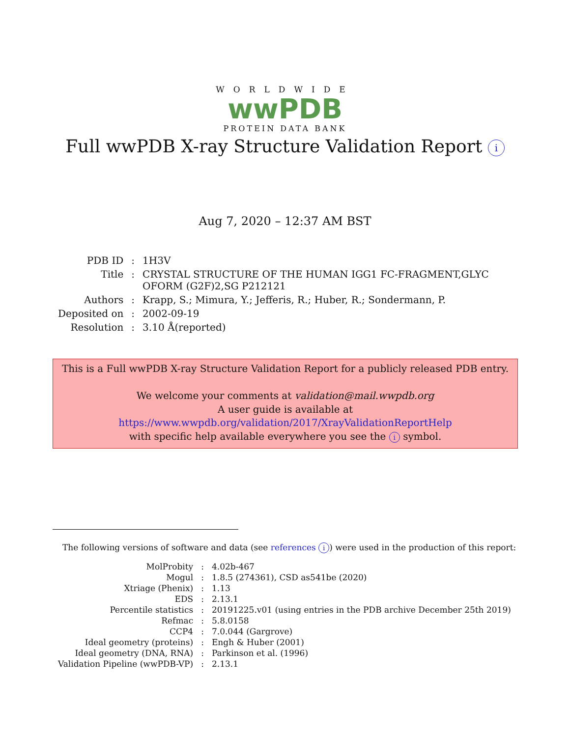WORLDWIDE
wwPDB
PROTEIN DATA BANK
Full wwPDB X-ray Structure Validation Report i
Aug 7, 2020 – 12:37 AM BST
| PDB ID | : | 1H3V |
| Title | : | CRYSTAL STRUCTURE OF THE HUMAN IGG1 FC-FRAGMENT,GLYC OFORM (G2F)2,SG P212121 |
| Authors | : | Krapp, S.; Mimura, Y.; Jefferis, R.; Huber, R.; Sondermann, P. |
| Deposited on | : | 2002-09-19 |
| Resolution | : | 3.10 Å(reported) |
This is a Full wwPDB X-ray Structure Validation Report for a publicly released PDB entry.
We welcome your comments at validation@mail.wwpdb.org
A user guide is available at
https://www.wwpdb.org/validation/2017/XrayValidationReportHelp
with specific help available everywhere you see the i symbol.
The following versions of software and data (see references i) were used in the production of this report:
| MolProbity | : | 4.02b-467 |
| Mogul | : | 1.8.5 (274361), CSD as541be (2020) |
| Xtriage (Phenix) | : | 1.13 |
| EDS | : | 2.13.1 |
| Percentile statistics | : | 20191225.v01 (using entries in the PDB archive December 25th 2019) |
| Refmac | : | 5.8.0158 |
| CCP4 | : | 7.0.044 (Gargrove) |
| Ideal geometry (proteins) | : | Engh & Huber (2001) |
| Ideal geometry (DNA, RNA) | : | Parkinson et al. (1996) |
| Validation Pipeline (wwPDB-VP) | : | 2.13.1 |